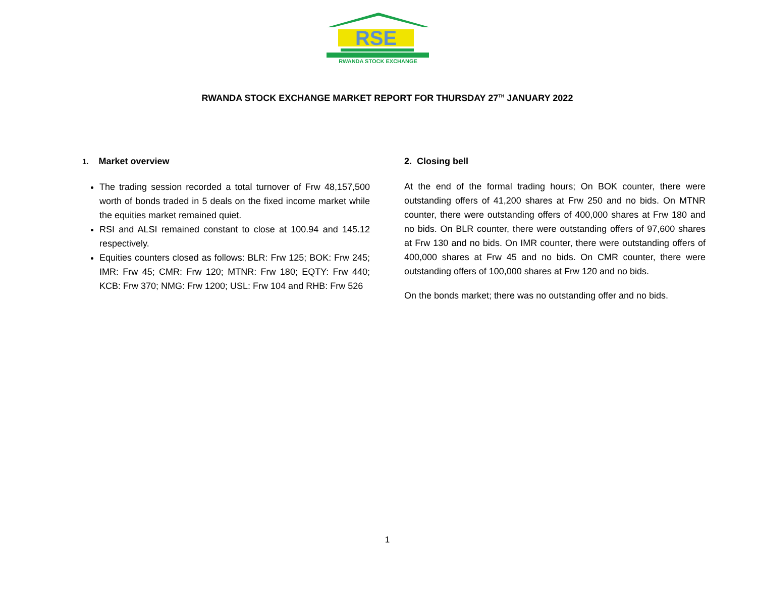RSE
RWANDA STOCK EXCHANGE
RWANDA STOCK EXCHANGE MARKET REPORT FOR THURSDAY 27<sup>TH</sup> JANUARY 2022
1. Market overview
The trading session recorded a total turnover of Frw 48,157,500 worth of bonds traded in 5 deals on the fixed income market while the equities market remained quiet.
RSI and ALSI remained constant to close at 100.94 and 145.12 respectively.
Equities counters closed as follows: BLR: Frw 125; BOK: Frw 245; IMR: Frw 45; CMR: Frw 120; MTNR: Frw 180; EQTY: Frw 440; KCB: Frw 370; NMG: Frw 1200; USL: Frw 104 and RHB: Frw 526
2. Closing bell
At the end of the formal trading hours; On BOK counter, there were outstanding offers of 41,200 shares at Frw 250 and no bids. On MTNR counter, there were outstanding offers of 400,000 shares at Frw 180 and no bids. On BLR counter, there were outstanding offers of 97,600 shares at Frw 130 and no bids. On IMR counter, there were outstanding offers of 400,000 shares at Frw 45 and no bids. On CMR counter, there were outstanding offers of 100,000 shares at Frw 120 and no bids.
On the bonds market; there was no outstanding offer and no bids.
1